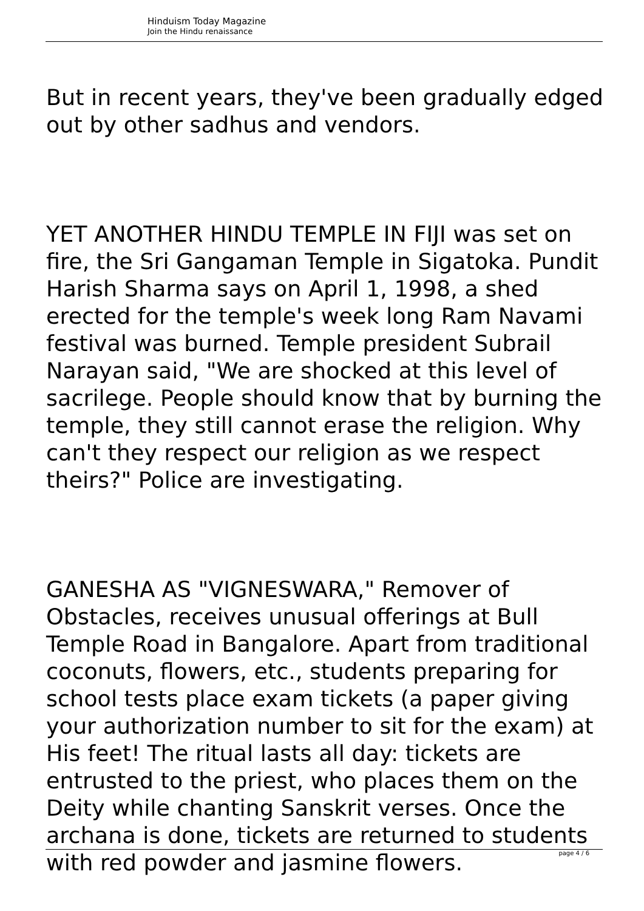Hinduism Today Magazine
Join the Hindu renaissance
But in recent years, they've been gradually edged out by other sadhus and vendors.
YET ANOTHER HINDU TEMPLE IN FIJI was set on fire, the Sri Gangaman Temple in Sigatoka. Pundit Harish Sharma says on April 1, 1998, a shed erected for the temple's week long Ram Navami festival was burned. Temple president Subrail Narayan said, "We are shocked at this level of sacrilege. People should know that by burning the temple, they still cannot erase the religion. Why can't they respect our religion as we respect theirs?" Police are investigating.
GANESHA AS "VIGNESWARA," Remover of Obstacles, receives unusual offerings at Bull Temple Road in Bangalore. Apart from traditional coconuts, flowers, etc., students preparing for school tests place exam tickets (a paper giving your authorization number to sit for the exam) at His feet! The ritual lasts all day: tickets are entrusted to the priest, who places them on the Deity while chanting Sanskrit verses. Once the archana is done, tickets are returned to students with red powder and jasmine flowers.
page 4 / 6